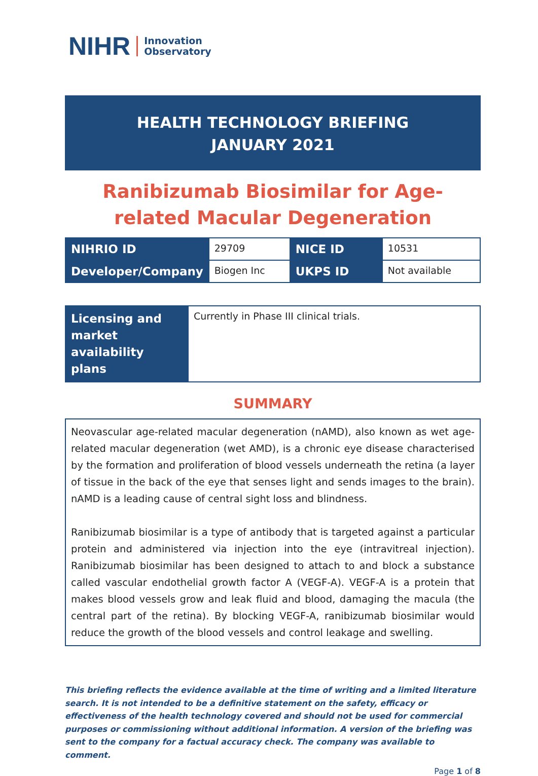NIHR Innovation
Observatory
HEALTH TECHNOLOGY BRIEFING
JANUARY 2021
Ranibizumab Biosimilar for Age-related Macular Degeneration
| NIHRIO ID | 29709 | NICE ID | 10531 |
| Developer/Company | Biogen Inc | UKPS ID | Not available |
| Licensing and market availability plans | Currently in Phase III clinical trials. |
SUMMARY
Neovascular age-related macular degeneration (nAMD), also known as wet age-related macular degeneration (wet AMD), is a chronic eye disease characterised by the formation and proliferation of blood vessels underneath the retina (a layer of tissue in the back of the eye that senses light and sends images to the brain). nAMD is a leading cause of central sight loss and blindness.
Ranibizumab biosimilar is a type of antibody that is targeted against a particular protein and administered via injection into the eye (intravitreal injection). Ranibizumab biosimilar has been designed to attach to and block a substance called vascular endothelial growth factor A (VEGF-A). VEGF-A is a protein that makes blood vessels grow and leak fluid and blood, damaging the macula (the central part of the retina). By blocking VEGF-A, ranibizumab biosimilar would reduce the growth of the blood vessels and control leakage and swelling.
This briefing reflects the evidence available at the time of writing and a limited literature search. It is not intended to be a definitive statement on the safety, efficacy or effectiveness of the health technology covered and should not be used for commercial purposes or commissioning without additional information. A version of the briefing was sent to the company for a factual accuracy check. The company was available to comment.
Page 1 of 8